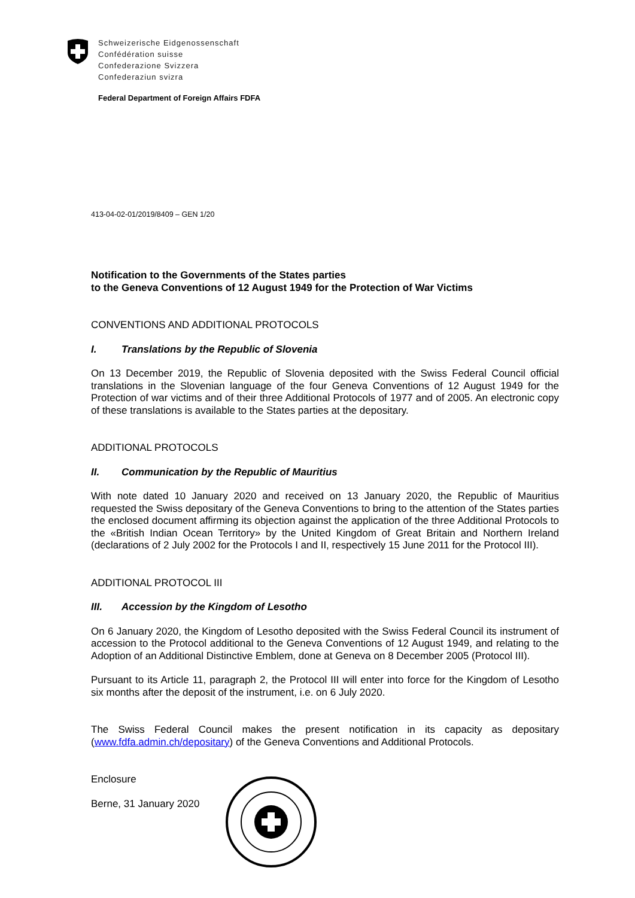Schweizerische Eidgenossenschaft
Confédération suisse
Confederazione Svizzera
Confederaziun svizra
Federal Department of Foreign Affairs FDFA
413-04-02-01/2019/8409 – GEN 1/20
Notification to the Governments of the States parties
to the Geneva Conventions of 12 August 1949 for the Protection of War Victims
CONVENTIONS AND ADDITIONAL PROTOCOLS
I. Translations by the Republic of Slovenia
On 13 December 2019, the Republic of Slovenia deposited with the Swiss Federal Council official translations in the Slovenian language of the four Geneva Conventions of 12 August 1949 for the Protection of war victims and of their three Additional Protocols of 1977 and of 2005. An electronic copy of these translations is available to the States parties at the depositary.
ADDITIONAL PROTOCOLS
II. Communication by the Republic of Mauritius
With note dated 10 January 2020 and received on 13 January 2020, the Republic of Mauritius requested the Swiss depositary of the Geneva Conventions to bring to the attention of the States parties the enclosed document affirming its objection against the application of the three Additional Protocols to the «British Indian Ocean Territory» by the United Kingdom of Great Britain and Northern Ireland (declarations of 2 July 2002 for the Protocols I and II, respectively 15 June 2011 for the Protocol III).
ADDITIONAL PROTOCOL III
III. Accession by the Kingdom of Lesotho
On 6 January 2020, the Kingdom of Lesotho deposited with the Swiss Federal Council its instrument of accession to the Protocol additional to the Geneva Conventions of 12 August 1949, and relating to the Adoption of an Additional Distinctive Emblem, done at Geneva on 8 December 2005 (Protocol III).
Pursuant to its Article 11, paragraph 2, the Protocol III will enter into force for the Kingdom of Lesotho six months after the deposit of the instrument, i.e. on 6 July 2020.
The Swiss Federal Council makes the present notification in its capacity as depositary (www.fdfa.admin.ch/depositary) of the Geneva Conventions and Additional Protocols.
Enclosure
Berne, 31 January 2020